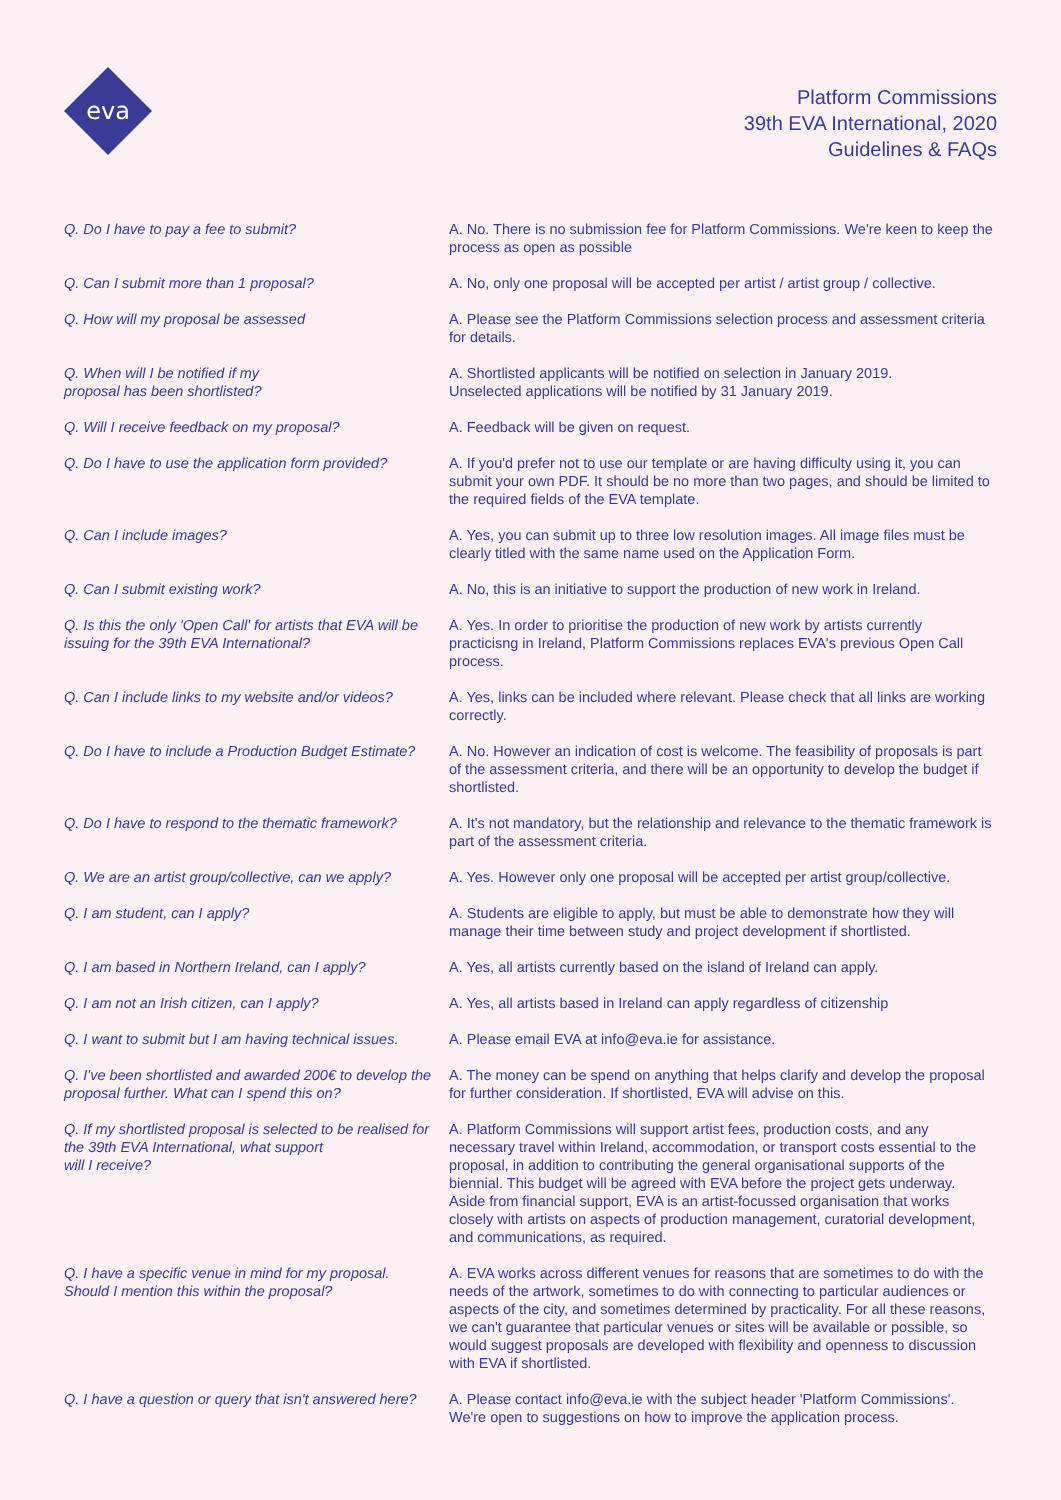eva
Platform Commissions
39th EVA International, 2020
Guidelines & FAQs
| Q. Do I have to pay a fee to submit? | A. No. There is no submission fee for Platform Commissions. We're keen to keep the process as open as possible |
| Q. Can I submit more than 1 proposal? | A. No, only one proposal will be accepted per artist / artist group / collective. |
| Q. How will my proposal be assessed | A. Please see the Platform Commissions selection process and assessment criteria for details. |
| Q. When will I be notified if my proposal has been shortlisted? | A. Shortlisted applicants will be notified on selection in January 2019. Unselected applications will be notified by 31 January 2019. |
| Q. Will I receive feedback on my proposal? | A. Feedback will be given on request. |
| Q. Do I have to use the application form provided? | A. If you'd prefer not to use our template or are having difficulty using it, you can submit your own PDF. It should be no more than two pages, and should be limited to the required fields of the EVA template. |
| Q. Can I include images? | A. Yes, you can submit up to three low resolution images. All image files must be clearly titled with the same name used on the Application Form. |
| Q. Can I submit existing work? | A. No, this is an initiative to support the production of new work in Ireland. |
| Q. Is this the only 'Open Call' for artists that EVA will be issuing for the 39th EVA International? | A. Yes. In order to prioritise the production of new work by artists currently practicisng in Ireland, Platform Commissions replaces EVA's previous Open Call process. |
| Q. Can I include links to my website and/or videos? | A. Yes, links can be included where relevant. Please check that all links are working correctly. |
| Q. Do I have to include a Production Budget Estimate? | A. No. However an indication of cost is welcome. The feasibility of proposals is part of the assessment criteria, and there will be an opportunity to develop the budget if shortlisted. |
| Q. Do I have to respond to the thematic framework? | A. It's not mandatory, but the relationship and relevance to the thematic framework is part of the assessment criteria. |
| Q. We are an artist group/collective, can we apply? | A. Yes. However only one proposal will be accepted per artist group/collective. |
| Q. I am student, can I apply? | A. Students are eligible to apply, but must be able to demonstrate how they will manage their time between study and project development if shortlisted. |
| Q. I am based in Northern Ireland, can I apply? | A. Yes, all artists currently based on the island of Ireland can apply. |
| Q. I am not an Irish citizen, can I apply? | A. Yes, all artists based in Ireland can apply regardless of citizenship |
| Q. I want to submit but I am having technical issues. | A. Please email EVA at info@eva.ie for assistance. |
| Q. I've been shortlisted and awarded 200€ to develop the proposal further. What can I spend this on? | A. The money can be spend on anything that helps clarify and develop the proposal for further consideration. If shortlisted, EVA will advise on this. |
| Q. If my shortlisted proposal is selected to be realised for the 39th EVA International, what support will I receive? | A. Platform Commissions will support artist fees, production costs, and any necessary travel within Ireland, accommodation, or transport costs essential to the proposal, in addition to contributing the general organisational supports of the biennial. This budget will be agreed with EVA before the project gets underway. Aside from financial support, EVA is an artist-focussed organisation that works closely with artists on aspects of production management, curatorial development, and communications, as required. |
| Q. I have a specific venue in mind for my proposal. Should I mention this within the proposal? | A. EVA works across different venues for reasons that are sometimes to do with the needs of the artwork, sometimes to do with connecting to particular audiences or aspects of the city, and sometimes determined by practicality. For all these reasons, we can't guarantee that particular venues or sites will be available or possible, so would suggest proposals are developed with flexibility and openness to discussion with EVA if shortlisted. |
| Q. I have a question or query that isn't answered here? | A. Please contact info@eva.ie with the subject header 'Platform Commissions'. We're open to suggestions on how to improve the application process. |